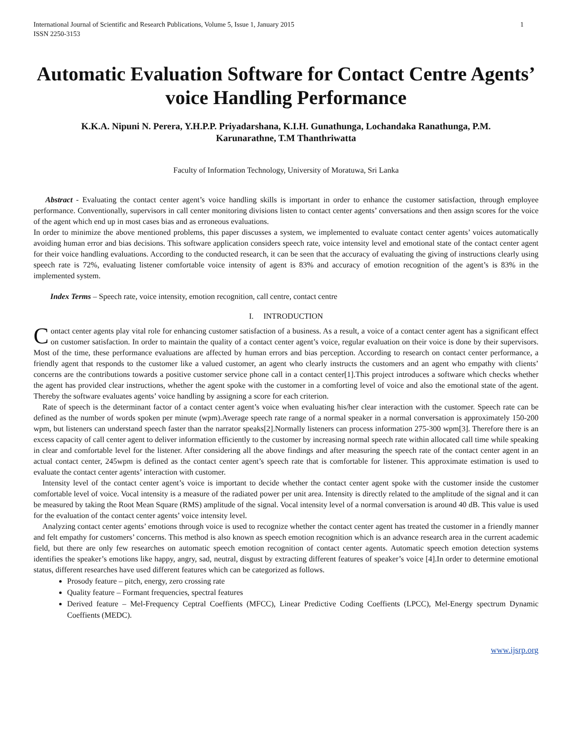International Journal of Scientific and Research Publications, Volume 5, Issue 1, January 2015
ISSN 2250-3153 1
Automatic Evaluation Software for Contact Centre Agents’ voice Handling Performance
K.K.A. Nipuni N. Perera, Y.H.P.P. Priyadarshana, K.I.H. Gunathunga, Lochandaka Ranathunga, P.M. Karunarathne, T.M Thanthriwatta
Faculty of Information Technology, University of Moratuwa, Sri Lanka
Abstract - Evaluating the contact center agent’s voice handling skills is important in order to enhance the customer satisfaction, through employee performance. Conventionally, supervisors in call center monitoring divisions listen to contact center agents’ conversations and then assign scores for the voice of the agent which end up in most cases bias and as erroneous evaluations.
In order to minimize the above mentioned problems, this paper discusses a system, we implemented to evaluate contact center agents’ voices automatically avoiding human error and bias decisions. This software application considers speech rate, voice intensity level and emotional state of the contact center agent for their voice handling evaluations. According to the conducted research, it can be seen that the accuracy of evaluating the giving of instructions clearly using speech rate is 72%, evaluating listener comfortable voice intensity of agent is 83% and accuracy of emotion recognition of the agent’s is 83% in the implemented system.
Index Terms – Speech rate, voice intensity, emotion recognition, call centre, contact centre
I. INTRODUCTION
Contact center agents play vital role for enhancing customer satisfaction of a business. As a result, a voice of a contact center agent has a significant effect on customer satisfaction. In order to maintain the quality of a contact center agent’s voice, regular evaluation on their voice is done by their supervisors. Most of the time, these performance evaluations are affected by human errors and bias perception. According to research on contact center performance, a friendly agent that responds to the customer like a valued customer, an agent who clearly instructs the customers and an agent who empathy with clients’ concerns are the contributions towards a positive customer service phone call in a contact center[1].This project introduces a software which checks whether the agent has provided clear instructions, whether the agent spoke with the customer in a comforting level of voice and also the emotional state of the agent. Thereby the software evaluates agents’ voice handling by assigning a score for each criterion.
Rate of speech is the determinant factor of a contact center agent’s voice when evaluating his/her clear interaction with the customer. Speech rate can be defined as the number of words spoken per minute (wpm).Average speech rate range of a normal speaker in a normal conversation is approximately 150-200 wpm, but listeners can understand speech faster than the narrator speaks[2].Normally listeners can process information 275-300 wpm[3]. Therefore there is an excess capacity of call center agent to deliver information efficiently to the customer by increasing normal speech rate within allocated call time while speaking in clear and comfortable level for the listener. After considering all the above findings and after measuring the speech rate of the contact center agent in an actual contact center, 245wpm is defined as the contact center agent’s speech rate that is comfortable for listener. This approximate estimation is used to evaluate the contact center agents’ interaction with customer.
Intensity level of the contact center agent’s voice is important to decide whether the contact center agent spoke with the customer inside the customer comfortable level of voice. Vocal intensity is a measure of the radiated power per unit area. Intensity is directly related to the amplitude of the signal and it can be measured by taking the Root Mean Square (RMS) amplitude of the signal. Vocal intensity level of a normal conversation is around 40 dB. This value is used for the evaluation of the contact center agents’ voice intensity level.
Analyzing contact center agents’ emotions through voice is used to recognize whether the contact center agent has treated the customer in a friendly manner and felt empathy for customers’ concerns. This method is also known as speech emotion recognition which is an advance research area in the current academic field, but there are only few researches on automatic speech emotion recognition of contact center agents. Automatic speech emotion detection systems identifies the speaker’s emotions like happy, angry, sad, neutral, disgust by extracting different features of speaker’s voice [4].In order to determine emotional status, different researches have used different features which can be categorized as follows.
Prosody feature – pitch, energy, zero crossing rate
Quality feature – Formant frequencies, spectral features
Derived feature – Mel-Frequency Ceptral Coeffients (MFCC), Linear Predictive Coding Coeffients (LPCC), Mel-Energy spectrum Dynamic Coeffients (MEDC).
www.ijsrp.org